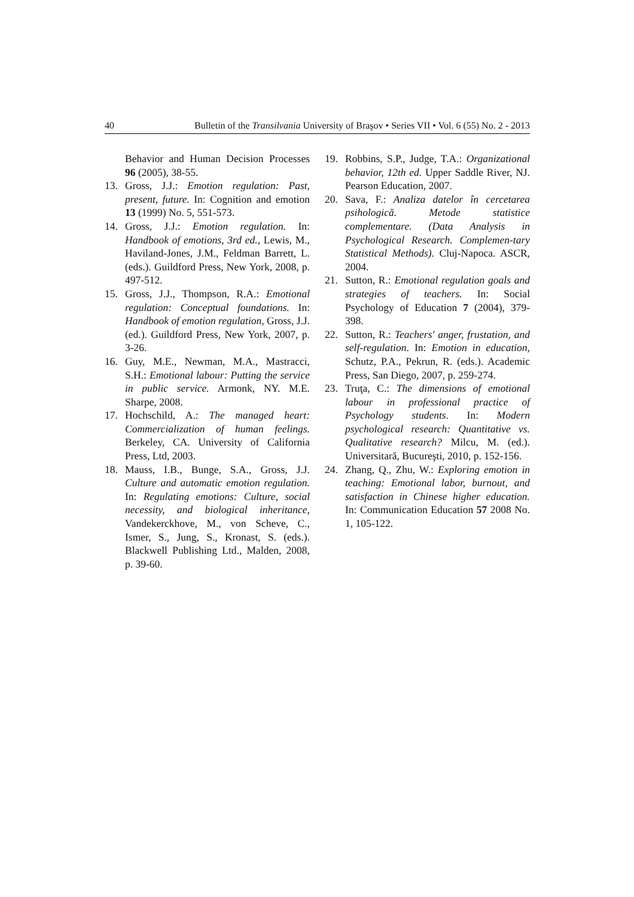40 Bulletin of the Transilvania University of Braşov • Series VII • Vol. 6 (55) No. 2 - 2013
Behavior and Human Decision Processes 96 (2005), 38-55.
13. Gross, J.J.: Emotion regulation: Past, present, future. In: Cognition and emotion 13 (1999) No. 5, 551-573.
14. Gross, J.J.: Emotion regulation. In: Handbook of emotions, 3rd ed., Lewis, M., Haviland-Jones, J.M., Feldman Barrett, L. (eds.). Guildford Press, New York, 2008, p. 497-512.
15. Gross, J.J., Thompson, R.A.: Emotional regulation: Conceptual foundations. In: Handbook of emotion regulation, Gross, J.J. (ed.). Guildford Press, New York, 2007, p. 3-26.
16. Guy, M.E., Newman, M.A., Mastracci, S.H.: Emotional labour: Putting the service in public service. Armonk, NY. M.E. Sharpe, 2008.
17. Hochschild, A.: The managed heart: Commercialization of human feelings. Berkeley, CA. University of California Press, Ltd, 2003.
18. Mauss, I.B., Bunge, S.A., Gross, J.J. Culture and automatic emotion regulation. In: Regulating emotions: Culture, social necessity, and biological inheritance, Vandekerckhove, M., von Scheve, C., Ismer, S., Jung, S., Kronast, S. (eds.). Blackwell Publishing Ltd., Malden, 2008, p. 39-60.
19. Robbins, S.P., Judge, T.A.: Organizational behavior, 12th ed. Upper Saddle River, NJ. Pearson Education, 2007.
20. Sava, F.: Analiza datelor în cercetarea psihologică. Metode statistice complementare. (Data Analysis in Psychological Research. Complemen-tary Statistical Methods). Cluj-Napoca. ASCR, 2004.
21. Sutton, R.: Emotional regulation goals and strategies of teachers. In: Social Psychology of Education 7 (2004), 379-398.
22. Sutton, R.: Teachers' anger, frustation, and self-regulation. In: Emotion in education, Schutz, P.A., Pekrun, R. (eds.). Academic Press, San Diego, 2007, p. 259-274.
23. Truţa, C.: The dimensions of emotional labour in professional practice of Psychology students. In: Modern psychological research: Quantitative vs. Qualitative research? Milcu, M. (ed.). Universitară, Bucureşti, 2010, p. 152-156.
24. Zhang, Q., Zhu, W.: Exploring emotion in teaching: Emotional labor, burnout, and satisfaction in Chinese higher education. In: Communication Education 57 2008 No. 1, 105-122.